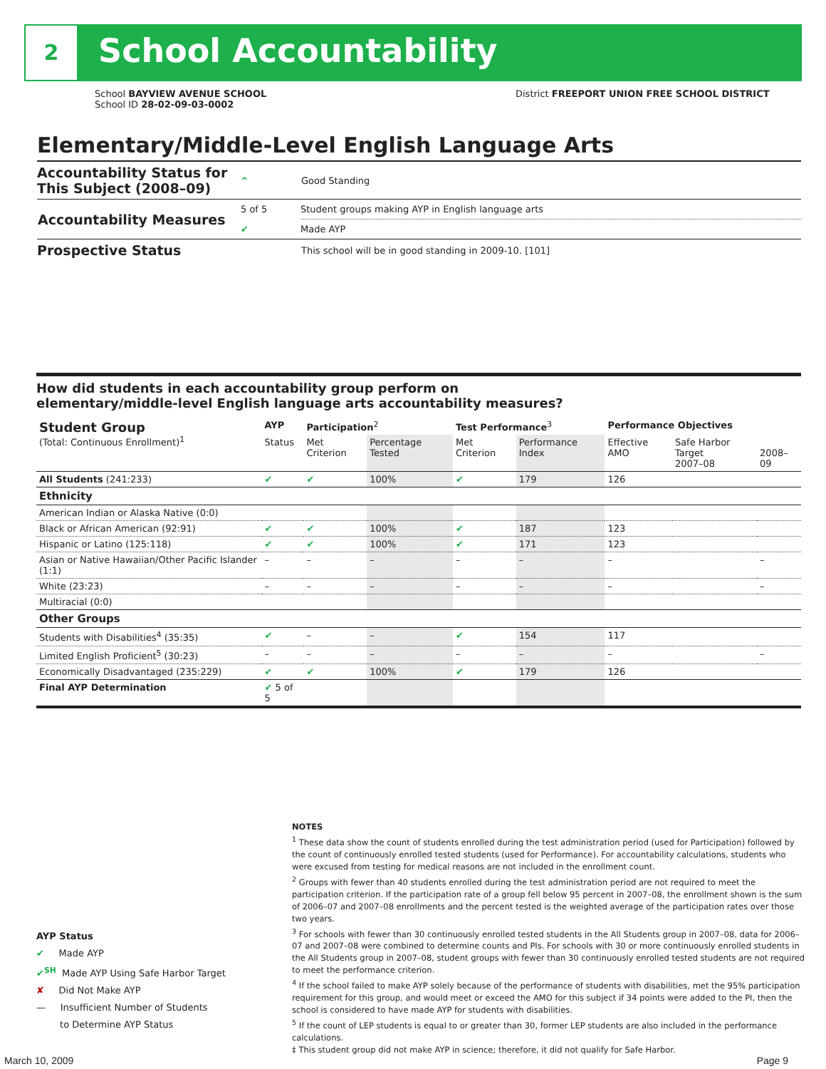2 School Accountability
School BAYVIEW AVENUE SCHOOL
School ID 28-02-09-03-0002
District FREEPORT UNION FREE SCHOOL DISTRICT
Elementary/Middle-Level English Language Arts
| Accountability Status for This Subject (2008–09) | ^ | Good Standing |
| Accountability Measures | 5 of 5 | Student groups making AYP in English language arts |
| | ✔ | Made AYP |
| Prospective Status | | This school will be in good standing in 2009-10. [101] |
How did students in each accountability group perform on
elementary/middle-level English language arts accountability measures?
| Student Group (Total: Continuous Enrollment)<sup>1</sup> | AYP | Participation<sup>2</sup> | | Test Performance<sup>3</sup> | | Performance Objectives | | |
| --- | --- | --- | --- | --- | --- | --- | --- | --- |
| | Status | Met Criterion | Percentage Tested | Met Criterion | Performance Index | Effective AMO | Safe Harbor Target 2007–08 | 2008–09 |
| All Students (241:233) | ✔ | ✔ | 100% | ✔ | 179 | 126 | | |
| Ethnicity | | | | | | | | |
| American Indian or Alaska Native (0:0) | | | | | | | | |
| Black or African American (92:91) | ✔ | ✔ | 100% | ✔ | 187 | 123 | | |
| Hispanic or Latino (125:118) | ✔ | ✔ | 100% | ✔ | 171 | 123 | | |
| Asian or Native Hawaiian/Other Pacific Islander (1:1) | – | – | – | – | – | – | | – |
| White (23:23) | – | – | – | – | – | – | | – |
| Multiracial (0:0) | | | | | | | | |
| Other Groups | | | | | | | | |
| Students with Disabilities<sup>4</sup> (35:35) | ✔ | – | – | ✔ | 154 | 117 | | |
| Limited English Proficient<sup>5</sup> (30:23) | – | – | – | – | – | – | | – |
| Economically Disadvantaged (235:229) | ✔ | ✔ | 100% | ✔ | 179 | 126 | | |
| Final AYP Determination | ✔ 5 of 5 | | | | | | | |
AYP Status
✔ Made AYP
✔<sup>SH</sup> Made AYP Using Safe Harbor Target
✘ Did Not Make AYP
— Insufficient Number of Students
to Determine AYP Status
NOTES
<sup>1</sup> These data show the count of students enrolled during the test administration period (used for Participation) followed by the count of continuously enrolled tested students (used for Performance). For accountability calculations, students who were excused from testing for medical reasons are not included in the enrollment count.
<sup>2</sup> Groups with fewer than 40 students enrolled during the test administration period are not required to meet the participation criterion. If the participation rate of a group fell below 95 percent in 2007–08, the enrollment shown is the sum of 2006–07 and 2007–08 enrollments and the percent tested is the weighted average of the participation rates over those two years.
<sup>3</sup> For schools with fewer than 30 continuously enrolled tested students in the All Students group in 2007–08, data for 2006–07 and 2007–08 were combined to determine counts and PIs. For schools with 30 or more continuously enrolled students in the All Students group in 2007–08, student groups with fewer than 30 continuously enrolled tested students are not required to meet the performance criterion.
<sup>4</sup> If the school failed to make AYP solely because of the performance of students with disabilities, met the 95% participation requirement for this group, and would meet or exceed the AMO for this subject if 34 points were added to the PI, then the school is considered to have made AYP for students with disabilities.
<sup>5</sup> If the count of LEP students is equal to or greater than 30, former LEP students are also included in the performance calculations.
‡ This student group did not make AYP in science; therefore, it did not qualify for Safe Harbor.
March 10, 2009 Page 9